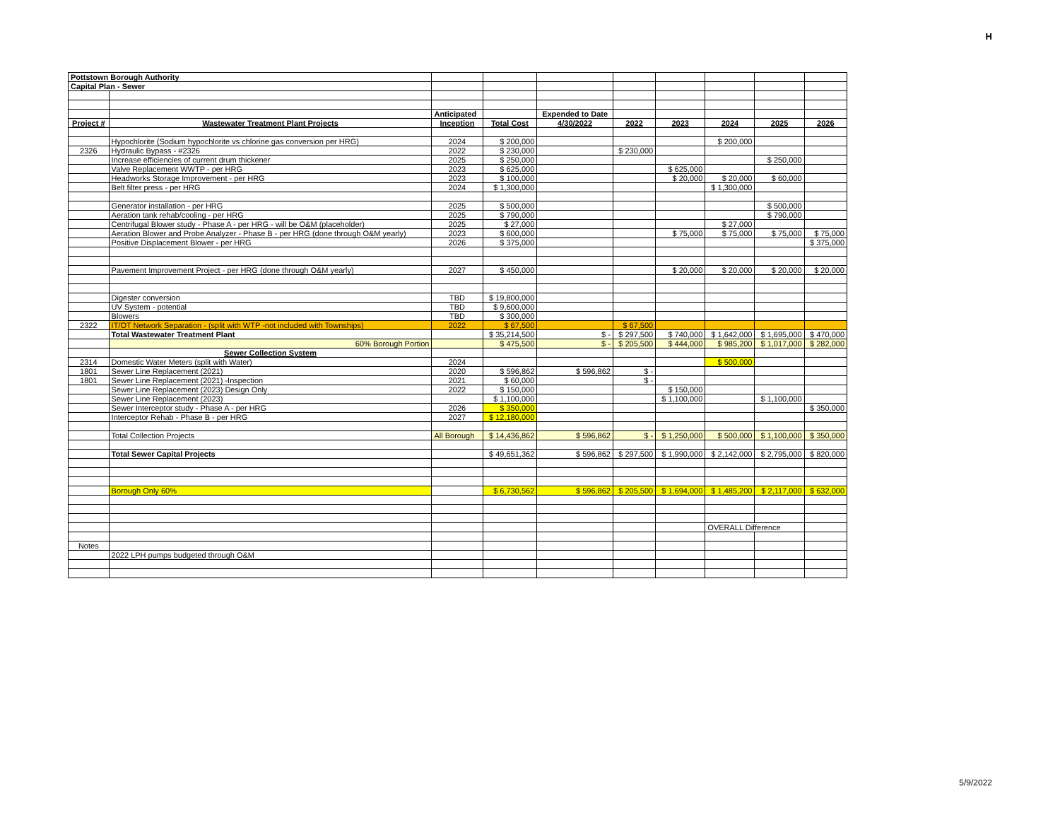H
| Pottstown Borough Authority | | | | | | | | | |
| Capital Plan - Sewer | | | | | | | | | |
| | | Anticipated | | Expended to Date | | | | | |
| Project # | Wastewater Treatment Plant Projects | Inception | Total Cost | 4/30/2022 | 2022 | 2023 | 2024 | 2025 | 2026 |
| | Hypochlorite (Sodium hypochlorite vs chlorine gas conversion per HRG) | 2024 | $ 200,000 | | | | $ 200,000 | | |
| 2326 | Hydraulic Bypass - #2326 | 2022 | $ 230,000 | | $ 230,000 | | | | |
| | Increase efficiencies of current drum thickener | 2025 | $ 250,000 | | | | | $ 250,000 | |
| | Valve Replacement WWTP - per HRG | 2023 | $ 625,000 | | | $ 625,000 | | | |
| | Headworks Storage Improvement - per HRG | 2023 | $ 100,000 | | | $ 20,000 | $ 20,000 | $ 60,000 | |
| | Belt filter press - per HRG | 2024 | $ 1,300,000 | | | | $ 1,300,000 | | |
| | Generator installation - per HRG | 2025 | $ 500,000 | | | | | $ 500,000 | |
| | Aeration tank rehab/cooling - per HRG | 2025 | $ 790,000 | | | | | $ 790,000 | |
| | Centrifugal Blower study - Phase A - per HRG - will be O&M (placeholder) | 2025 | $ 27,000 | | | | $ 27,000 | | |
| | Aeration Blower and Probe Analyzer - Phase B - per HRG (done through O&M yearly) | 2023 | $ 600,000 | | | $ 75,000 | $ 75,000 | $ 75,000 | $ 75,000 |
| | Positive Displacement Blower - per HRG | 2026 | $ 375,000 | | | | | | $ 375,000 |
| | Pavement Improvement Project - per HRG (done through O&M yearly) | 2027 | $ 450,000 | | | $ 20,000 | $ 20,000 | $ 20,000 | $ 20,000 |
| | Digester conversion | TBD | $ 19,800,000 | | | | | | |
| | UV System - potential | TBD | $ 9,600,000 | | | | | | |
| | Blowers | TBD | $ 300,000 | | | | | | |
| 2322 | IT/OT Network Separation - (split with WTP -not included with Townships) | 2022 | $ 67,500 | | $ 67,500 | | | | |
| | Total Wastewater Treatment Plant | | $ 35,214,500 | $ - | $ 297,500 | $ 740,000 | $ 1,642,000 | $ 1,695,000 | $ 470,000 |
| | 60% Borough Portion | | $ 475,500 | $ - | $ 205,500 | $ 444,000 | $ 985,200 | $ 1,017,000 | $ 282,000 |
| | Sewer Collection System | | | | | | | | |
| 2314 | Domestic Water Meters (split with Water) | 2024 | | | | | $ 500,000 | | |
| 1801 | Sewer Line Replacement (2021) | 2020 | $ 596,862 | $ 596,862 | $ - | | | | |
| 1801 | Sewer Line Replacement (2021) -Inspection | 2021 | $ 60,000 | | $ - | | | | |
| | Sewer Line Replacement (2023) Design Only | 2022 | $ 150,000 | | | $ 150,000 | | | |
| | Sewer Line Replacement (2023) | | $ 1,100,000 | | | $ 1,100,000 | | $ 1,100,000 | |
| | Sewer Interceptor study - Phase A - per HRG | 2026 | $ 350,000 | | | | | | $ 350,000 |
| | Interceptor Rehab - Phase B - per HRG | 2027 | $ 12,180,000 | | | | | | |
| | Total Collection Projects | All Borough | $ 14,436,862 | $ 596,862 | $ - | $ 1,250,000 | $ 500,000 | $ 1,100,000 | $ 350,000 |
| | Total Sewer Capital Projects | | $ 49,651,362 | $ 596,862 | $ 297,500 | $ 1,990,000 | $ 2,142,000 | $ 2,795,000 | $ 820,000 |
| | Borough Only 60% | | $ 6,730,562 | $ 596,862 | $ 205,500 | $ 1,694,000 | $ 1,485,200 | $ 2,117,000 | $ 632,000 |
| | | | | | | | OVERALL Difference | | |
| Notes | | | | | | | | | |
| | 2022 LPH pumps budgeted through O&M | | | | | | | | |
5/9/2022